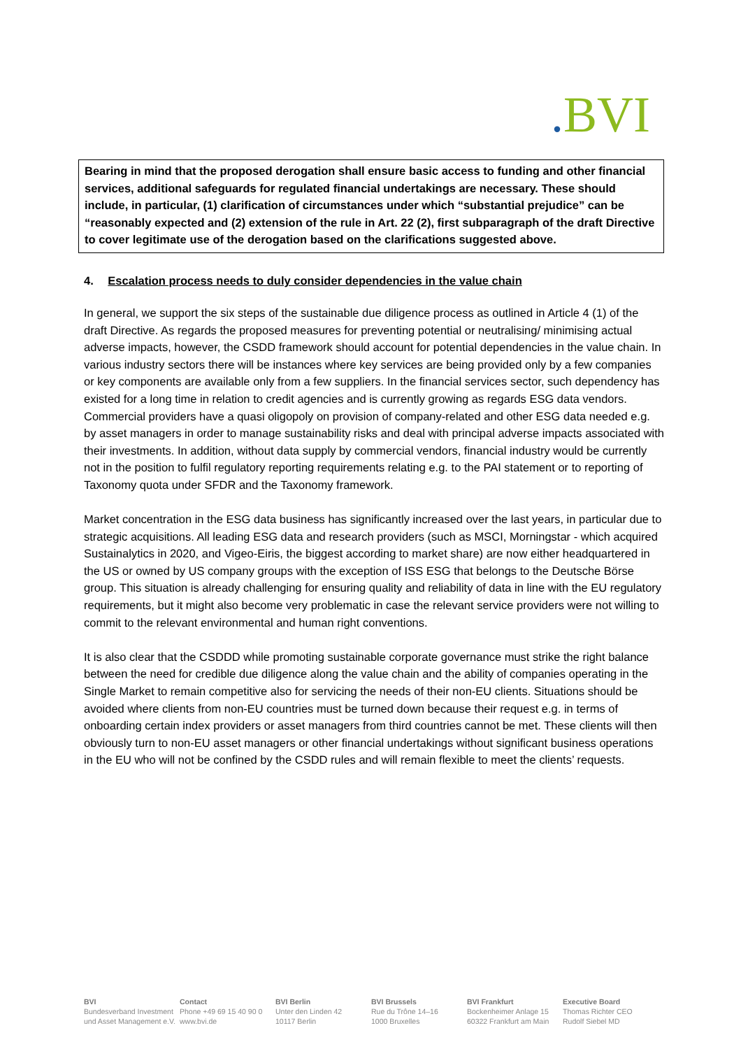. BVI
Bearing in mind that the proposed derogation shall ensure basic access to funding and other financial services, additional safeguards for regulated financial undertakings are necessary. These should include, in particular, (1) clarification of circumstances under which “substantial prejudice” can be “reasonably expected and (2) extension of the rule in Art. 22 (2), first subparagraph of the draft Directive to cover legitimate use of the derogation based on the clarifications suggested above.
4. Escalation process needs to duly consider dependencies in the value chain
In general, we support the six steps of the sustainable due diligence process as outlined in Article 4 (1) of the draft Directive. As regards the proposed measures for preventing potential or neutralising/ minimising actual adverse impacts, however, the CSDD framework should account for potential dependencies in the value chain. In various industry sectors there will be instances where key services are being provided only by a few companies or key components are available only from a few suppliers. In the financial services sector, such dependency has existed for a long time in relation to credit agencies and is currently growing as regards ESG data vendors. Commercial providers have a quasi oligopoly on provision of company-related and other ESG data needed e.g. by asset managers in order to manage sustainability risks and deal with principal adverse impacts associated with their investments. In addition, without data supply by commercial vendors, financial industry would be currently not in the position to fulfil regulatory reporting requirements relating e.g. to the PAI statement or to reporting of Taxonomy quota under SFDR and the Taxonomy framework.
Market concentration in the ESG data business has significantly increased over the last years, in particular due to strategic acquisitions. All leading ESG data and research providers (such as MSCI, Morningstar - which acquired Sustainalytics in 2020, and Vigeo-Eiris, the biggest according to market share) are now either headquartered in the US or owned by US company groups with the exception of ISS ESG that belongs to the Deutsche Börse group. This situation is already challenging for ensuring quality and reliability of data in line with the EU regulatory requirements, but it might also become very problematic in case the relevant service providers were not willing to commit to the relevant environmental and human right conventions.
It is also clear that the CSDDD while promoting sustainable corporate governance must strike the right balance between the need for credible due diligence along the value chain and the ability of companies operating in the Single Market to remain competitive also for servicing the needs of their non-EU clients. Situations should be avoided where clients from non-EU countries must be turned down because their request e.g. in terms of onboarding certain index providers or asset managers from third countries cannot be met. These clients will then obviously turn to non-EU asset managers or other financial undertakings without significant business operations in the EU who will not be confined by the CSDD rules and will remain flexible to meet the clients’ requests.
BVI
Bundesverband Investment
und Asset Management e.V.
Contact
Phone +49 69 15 40 90 0
www.bvi.de
BVI Berlin
Unter den Linden 42
10117 Berlin
BVI Brussels
Rue du Trône 14–16
1000 Bruxelles
BVI Frankfurt
Bockenheimer Anlage 15
60322 Frankfurt am Main
Executive Board
Thomas Richter CEO
Rudolf Siebel MD